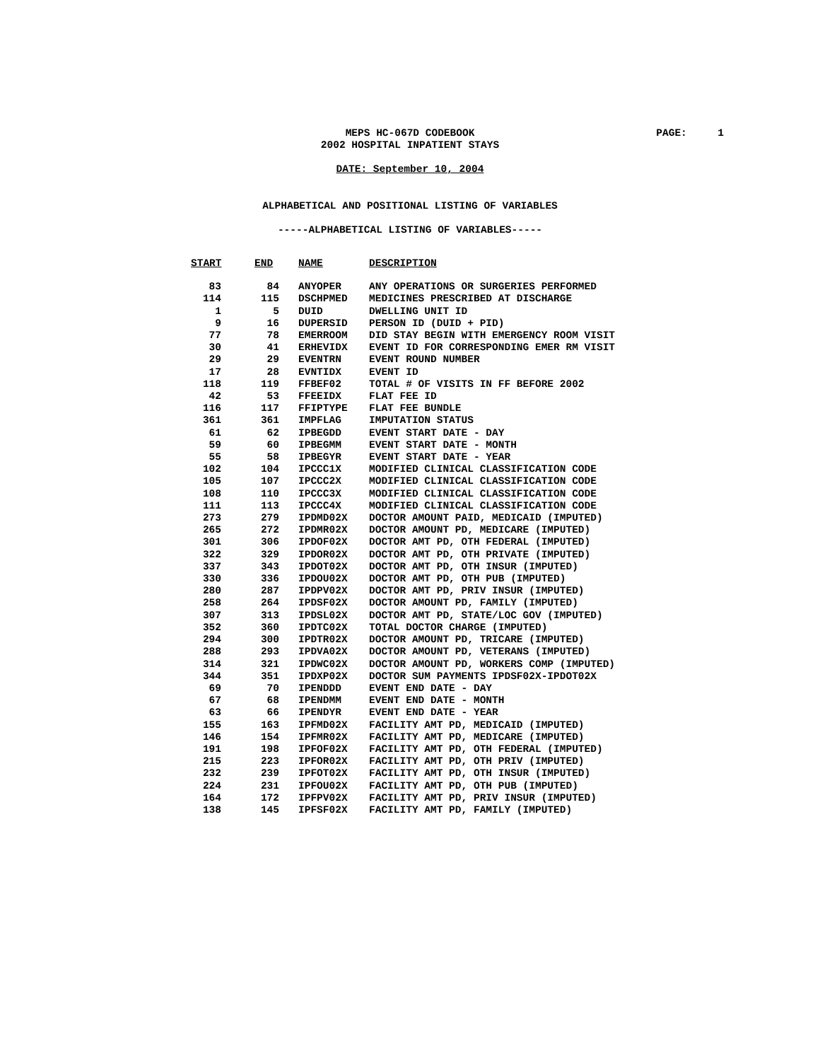MEPS HC-067D CODEBOOK
PAGE: 1
2002 HOSPITAL INPATIENT STAYS
DATE: September 10, 2004
ALPHABETICAL AND POSITIONAL LISTING OF VARIABLES
-----ALPHABETICAL LISTING OF VARIABLES-----
| START | END | NAME | DESCRIPTION |
| --- | --- | --- | --- |
| 83 | 84 | ANYOPER | ANY OPERATIONS OR SURGERIES PERFORMED |
| 114 | 115 | DSCHPMED | MEDICINES PRESCRIBED AT DISCHARGE |
| 1 | 5 | DUID | DWELLING UNIT ID |
| 9 | 16 | DUPERSID | PERSON ID (DUID + PID) |
| 77 | 78 | EMERROOM | DID STAY BEGIN WITH EMERGENCY ROOM VISIT |
| 30 | 41 | ERHEVIDX | EVENT ID FOR CORRESPONDING EMER RM VISIT |
| 29 | 29 | EVENTRN | EVENT ROUND NUMBER |
| 17 | 28 | EVNTIDX | EVENT ID |
| 118 | 119 | FFBEF02 | TOTAL # OF VISITS IN FF BEFORE 2002 |
| 42 | 53 | FFEEIDX | FLAT FEE ID |
| 116 | 117 | FFIPTYPE | FLAT FEE BUNDLE |
| 361 | 361 | IMPFLAG | IMPUTATION STATUS |
| 61 | 62 | IPBEGDD | EVENT START DATE - DAY |
| 59 | 60 | IPBEGMM | EVENT START DATE - MONTH |
| 55 | 58 | IPBEGYR | EVENT START DATE - YEAR |
| 102 | 104 | IPCCC1X | MODIFIED CLINICAL CLASSIFICATION CODE |
| 105 | 107 | IPCCC2X | MODIFIED CLINICAL CLASSIFICATION CODE |
| 108 | 110 | IPCCC3X | MODIFIED CLINICAL CLASSIFICATION CODE |
| 111 | 113 | IPCCC4X | MODIFIED CLINICAL CLASSIFICATION CODE |
| 273 | 279 | IPDMD02X | DOCTOR AMOUNT PAID, MEDICAID (IMPUTED) |
| 265 | 272 | IPDMR02X | DOCTOR AMOUNT PD, MEDICARE (IMPUTED) |
| 301 | 306 | IPDOF02X | DOCTOR AMT PD, OTH FEDERAL (IMPUTED) |
| 322 | 329 | IPDOR02X | DOCTOR AMT PD, OTH PRIVATE (IMPUTED) |
| 337 | 343 | IPDOT02X | DOCTOR AMT PD, OTH INSUR (IMPUTED) |
| 330 | 336 | IPDOU02X | DOCTOR AMT PD, OTH PUB (IMPUTED) |
| 280 | 287 | IPDPV02X | DOCTOR AMT PD, PRIV INSUR (IMPUTED) |
| 258 | 264 | IPDSF02X | DOCTOR AMOUNT PD, FAMILY (IMPUTED) |
| 307 | 313 | IPDSL02X | DOCTOR AMT PD, STATE/LOC GOV (IMPUTED) |
| 352 | 360 | IPDTC02X | TOTAL DOCTOR CHARGE (IMPUTED) |
| 294 | 300 | IPDTR02X | DOCTOR AMOUNT PD, TRICARE (IMPUTED) |
| 288 | 293 | IPDVA02X | DOCTOR AMOUNT PD, VETERANS (IMPUTED) |
| 314 | 321 | IPDWC02X | DOCTOR AMOUNT PD, WORKERS COMP (IMPUTED) |
| 344 | 351 | IPDXP02X | DOCTOR SUM PAYMENTS IPDSF02X-IPDOT02X |
| 69 | 70 | IPENDDD | EVENT END DATE - DAY |
| 67 | 68 | IPENDMM | EVENT END DATE - MONTH |
| 63 | 66 | IPENDYR | EVENT END DATE - YEAR |
| 155 | 163 | IPFMD02X | FACILITY AMT PD, MEDICAID (IMPUTED) |
| 146 | 154 | IPFMR02X | FACILITY AMT PD, MEDICARE (IMPUTED) |
| 191 | 198 | IPFOF02X | FACILITY AMT PD, OTH FEDERAL (IMPUTED) |
| 215 | 223 | IPFOR02X | FACILITY AMT PD, OTH PRIV (IMPUTED) |
| 232 | 239 | IPFOT02X | FACILITY AMT PD, OTH INSUR (IMPUTED) |
| 224 | 231 | IPFOU02X | FACILITY AMT PD, OTH PUB (IMPUTED) |
| 164 | 172 | IPFPV02X | FACILITY AMT PD, PRIV INSUR (IMPUTED) |
| 138 | 145 | IPFSF02X | FACILITY AMT PD, FAMILY (IMPUTED) |